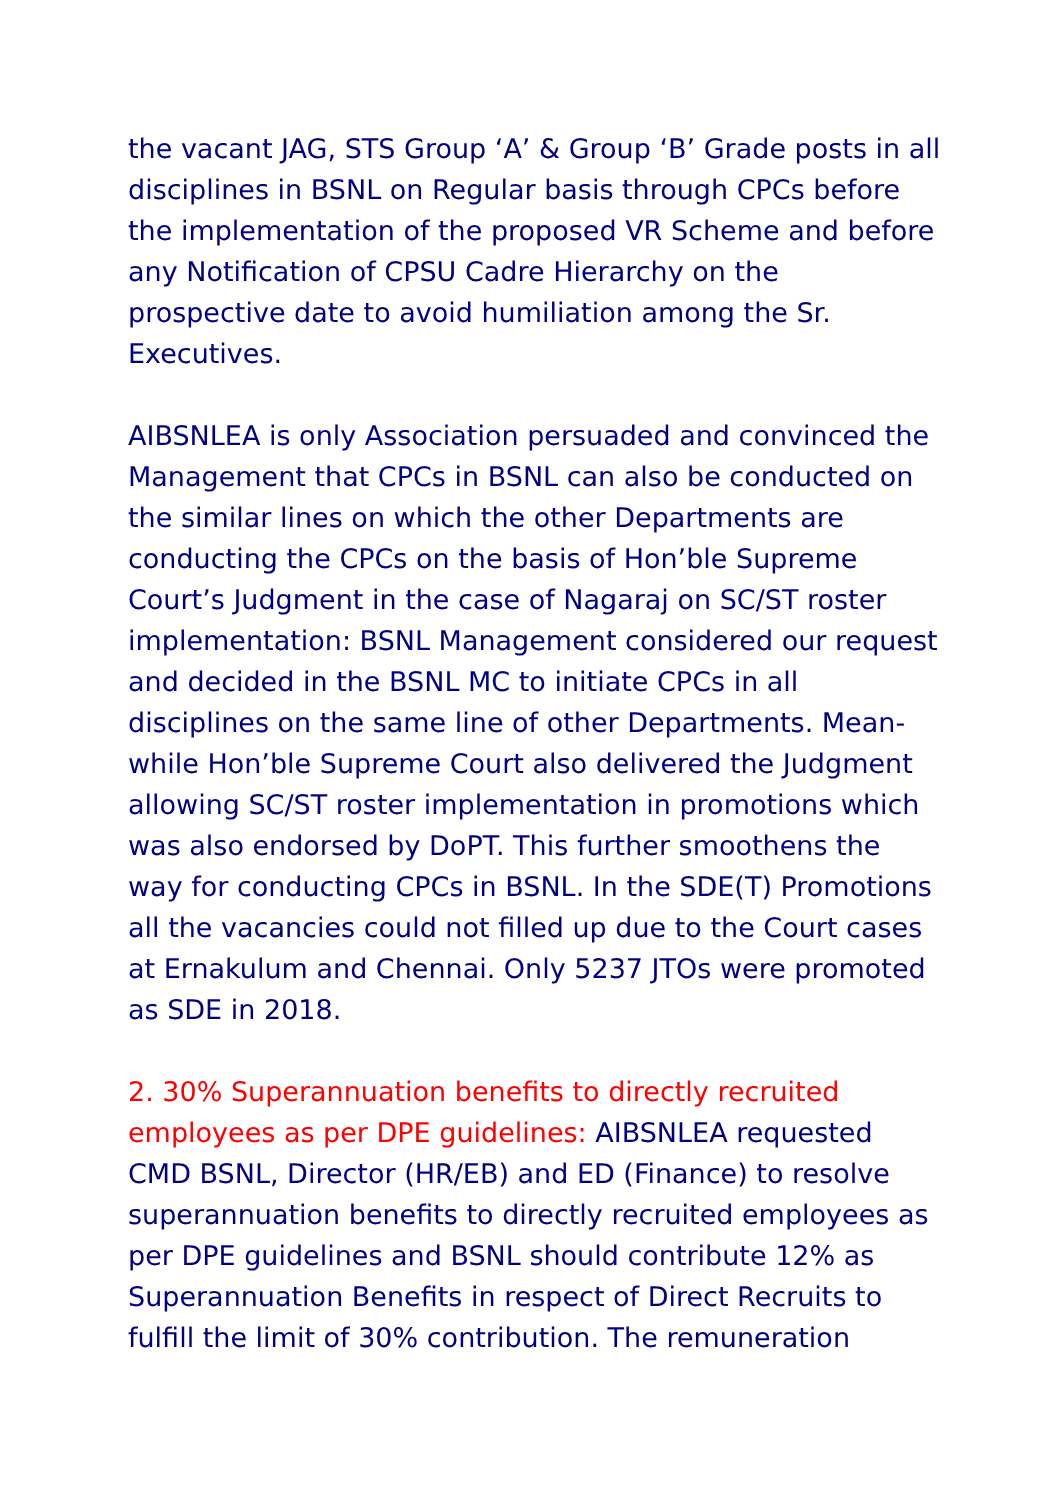the vacant JAG, STS Group ‘A’ & Group ‘B’ Grade posts in all disciplines in BSNL on Regular basis through CPCs before the implementation of the proposed VR Scheme and before any Notification of CPSU Cadre Hierarchy on the prospective date to avoid humiliation among the Sr. Executives.
AIBSNLEA is only Association persuaded and convinced the Management that CPCs in BSNL can also be conducted on the similar lines on which the other Departments are conducting the CPCs on the basis of Hon’ble Supreme Court’s Judgment in the case of Nagaraj on SC/ST roster implementation: BSNL Management considered our request and decided in the BSNL MC to initiate CPCs in all disciplines on the same line of other Departments. Mean-while Hon’ble Supreme Court also delivered the Judgment allowing SC/ST roster implementation in promotions which was also endorsed by DoPT. This further smoothens the way for conducting CPCs in BSNL. In the SDE(T) Promotions all the vacancies could not filled up due to the Court cases at Ernakulum and Chennai. Only 5237 JTOs were promoted as SDE in 2018.
2. 30% Superannuation benefits to directly recruited employees as per DPE guidelines: AIBSNLEA requested CMD BSNL, Director (HR/EB) and ED (Finance) to resolve superannuation benefits to directly recruited employees as per DPE guidelines and BSNL should contribute 12% as Superannuation Benefits in respect of Direct Recruits to fulfill the limit of 30% contribution. The remuneration